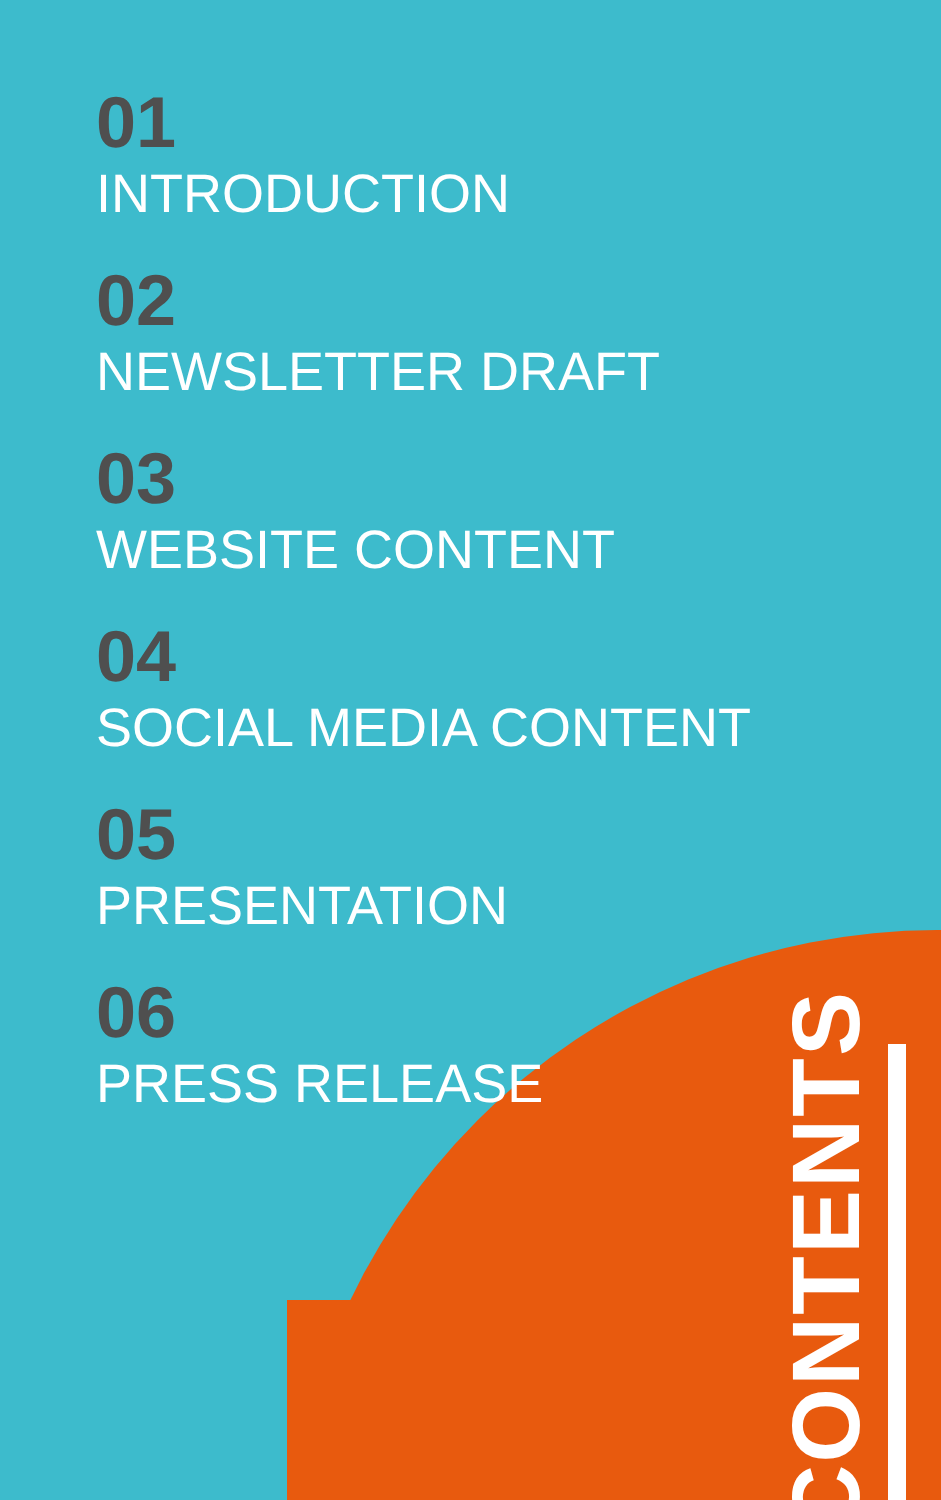01
INTRODUCTION
02
NEWSLETTER DRAFT
03
WEBSITE CONTENT
04
SOCIAL MEDIA CONTENT
05
PRESENTATION
06
PRESS RELEASE
CONTENTS